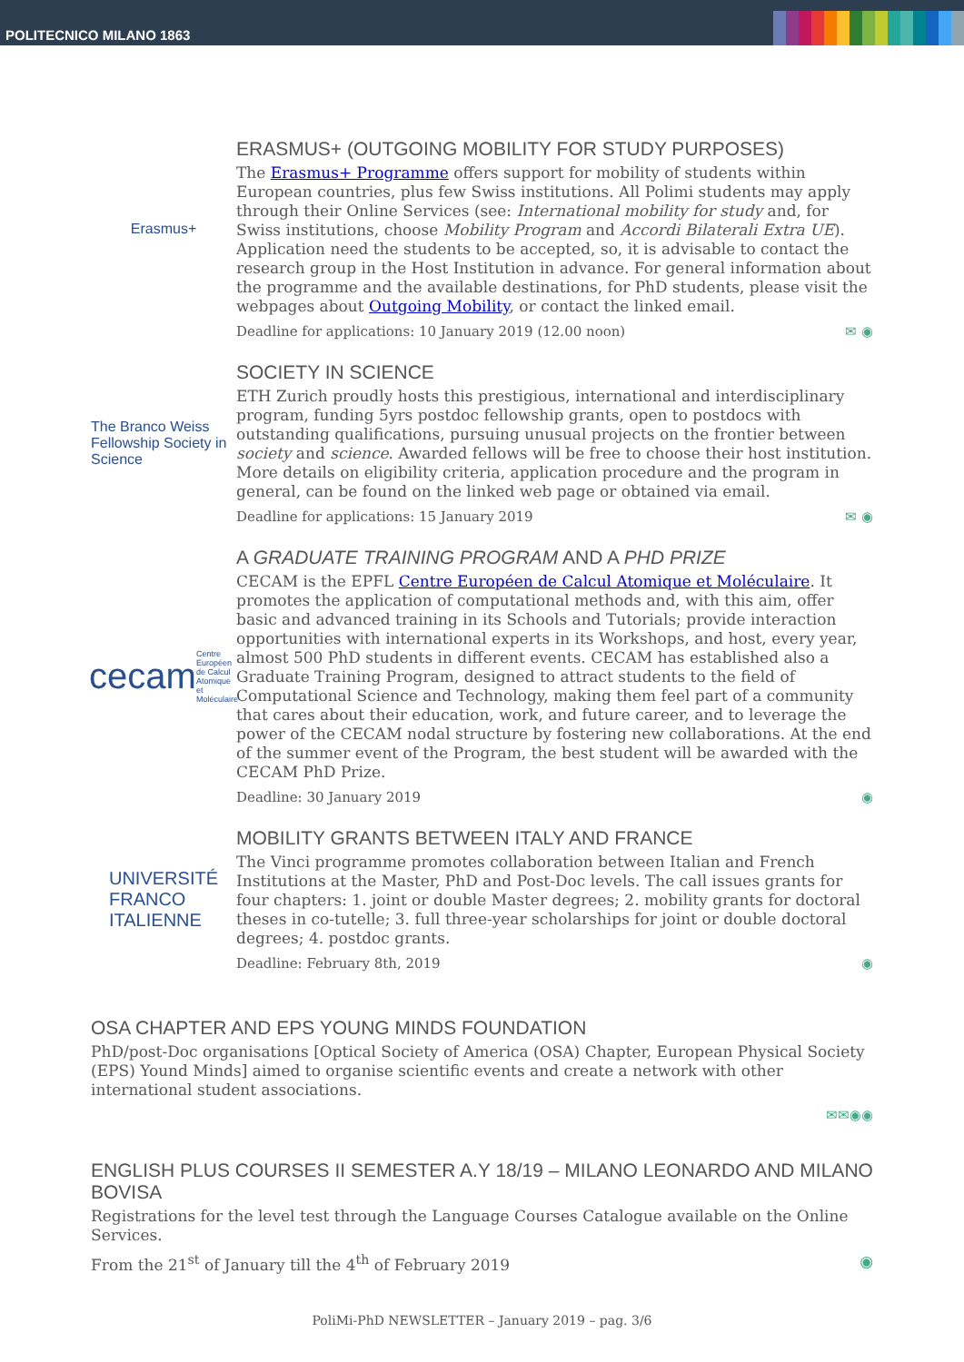POLITECNICO MILANO 1863
Erasmus+
ERASMUS+ (OUTGOING MOBILITY FOR STUDY PURPOSES)
The Erasmus+ Programme offers support for mobility of students within European countries, plus few Swiss institutions. All Polimi students may apply through their Online Services (see: International mobility for study and, for Swiss institutions, choose Mobility Program and Accordi Bilaterali Extra UE).
Application need the students to be accepted, so, it is advisable to contact the research group in the Host Institution in advance. For general information about the programme and the available destinations, for PhD students, please visit the webpages about Outgoing Mobility, or contact the linked email.
Deadline for applications: 10 January 2019 (12.00 noon) ✉ ◉
The Branco Weiss Fellowship Society in Science
SOCIETY IN SCIENCE
ETH Zurich proudly hosts this prestigious, international and interdisciplinary program, funding 5yrs postdoc fellowship grants, open to postdocs with outstanding qualifications, pursuing unusual projects on the frontier between society and science. Awarded fellows will be free to choose their host institution.
More details on eligibility criteria, application procedure and the program in general, can be found on the linked web page or obtained via email.
Deadline for applications: 15 January 2019 ✉ ◉
cecam
Centre Européen de Calcul Atomique et Moléculaire
A GRADUATE TRAINING PROGRAM AND A PHD PRIZE
CECAM is the EPFL Centre Européen de Calcul Atomique et Moléculaire. It promotes the application of computational methods and, with this aim, offer basic and advanced training in its Schools and Tutorials; provide interaction opportunities with international experts in its Workshops, and host, every year, almost 500 PhD students in different events. CECAM has established also a Graduate Training Program, designed to attract students to the field of Computational Science and Technology, making them feel part of a community that cares about their education, work, and future career, and to leverage the power of the CECAM nodal structure by fostering new collaborations. At the end of the summer event of the Program, the best student will be awarded with the CECAM PhD Prize.
Deadline: 30 January 2019 ◉
UNIVERSITÉ
FRANCO
ITALIENNE
MOBILITY GRANTS BETWEEN ITALY AND FRANCE
The Vinci programme promotes collaboration between Italian and French Institutions at the Master, PhD and Post-Doc levels. The call issues grants for four chapters: 1. joint or double Master degrees; 2. mobility grants for doctoral theses in co-tutelle; 3. full three-year scholarships for joint or double doctoral degrees; 4. postdoc grants.
Deadline: February 8th, 2019 ◉
OSA CHAPTER AND EPS YOUNG MINDS FOUNDATION
PhD/post-Doc organisations [Optical Society of America (OSA) Chapter, European Physical Society (EPS) Yound Minds] aimed to organise scientific events and create a network with other international student associations.
✉✉◉◉
ENGLISH PLUS COURSES II SEMESTER A.Y 18/19 – MILANO LEONARDO AND MILANO BOVISA
Registrations for the level test through the Language Courses Catalogue available on the Online Services.
From the 21<sup>st</sup> of January till the 4<sup>th</sup> of February 2019 ◉
PoliMi-PhD NEWSLETTER – January 2019 – pag. 3/6